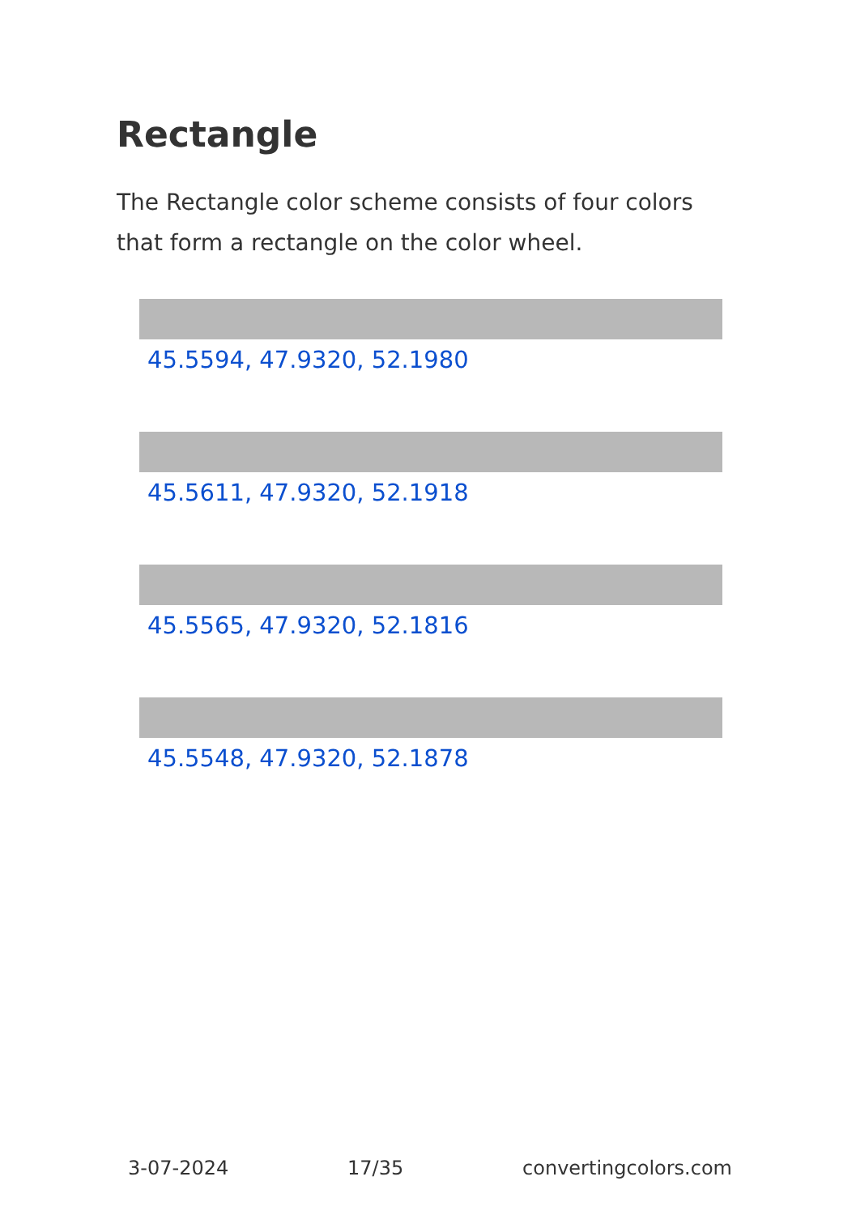Rectangle
The Rectangle color scheme consists of four colors that form a rectangle on the color wheel.
45.5594, 47.9320, 52.1980
45.5611, 47.9320, 52.1918
45.5565, 47.9320, 52.1816
45.5548, 47.9320, 52.1878
3-07-2024 17/35 convertingcolors.com